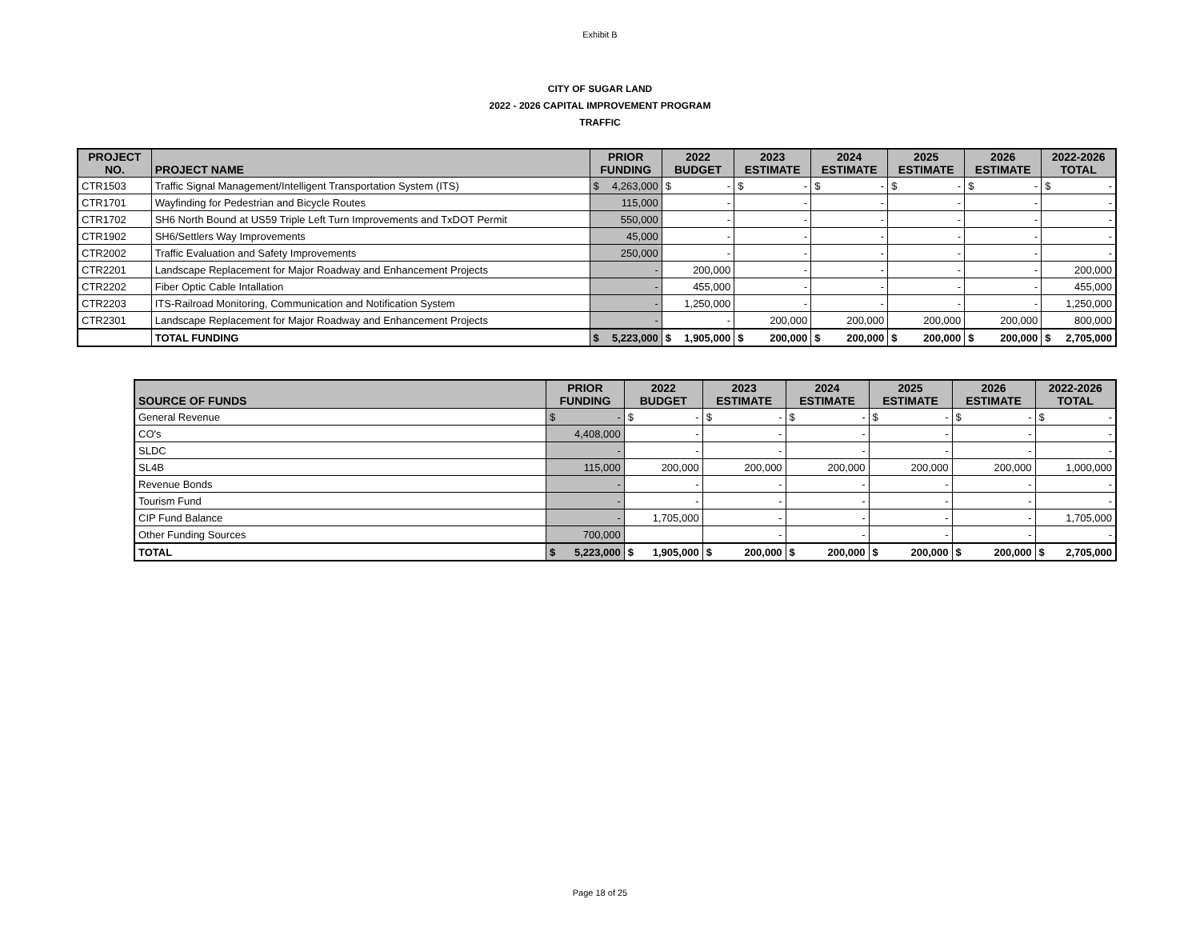Exhibit B
CITY OF SUGAR LAND
2022 - 2026 CAPITAL IMPROVEMENT PROGRAM
TRAFFIC
| PROJECT NO. | PROJECT NAME | PRIOR FUNDING | 2022 BUDGET | 2023 ESTIMATE | 2024 ESTIMATE | 2025 ESTIMATE | 2026 ESTIMATE | 2022-2026 TOTAL |
| --- | --- | --- | --- | --- | --- | --- | --- | --- |
| CTR1503 | Traffic Signal Management/Intelligent Transportation System (ITS) | $ 4,263,000 | $ - | $ - | $ - | $ - | $ - | $ - |
| CTR1701 | Wayfinding for Pedestrian and Bicycle Routes | 115,000 | - | - | - | - | - | - |
| CTR1702 | SH6 North Bound at US59 Triple Left Turn Improvements and TxDOT Permit | 550,000 | - | - | - | - | - | - |
| CTR1902 | SH6/Settlers Way Improvements | 45,000 | - | - | - | - | - | - |
| CTR2002 | Traffic Evaluation and Safety Improvements | 250,000 | - | - | - | - | - | - |
| CTR2201 | Landscape Replacement for Major Roadway and Enhancement Projects | - | 200,000 | - | - | - | - | 200,000 |
| CTR2202 | Fiber Optic Cable Intallation | - | 455,000 | - | - | - | - | 455,000 |
| CTR2203 | ITS-Railroad Monitoring, Communication and Notification System | - | 1,250,000 | - | - | - | - | 1,250,000 |
| CTR2301 | Landscape Replacement for Major Roadway and Enhancement Projects | - | - | 200,000 | 200,000 | 200,000 | 200,000 | 800,000 |
| | TOTAL FUNDING | $ 5,223,000 | $ 1,905,000 | $ 200,000 | $ 200,000 | $ 200,000 | $ 200,000 | $ 2,705,000 |
| SOURCE OF FUNDS | PRIOR FUNDING | 2022 BUDGET | 2023 ESTIMATE | 2024 ESTIMATE | 2025 ESTIMATE | 2026 ESTIMATE | 2022-2026 TOTAL |
| --- | --- | --- | --- | --- | --- | --- | --- |
| General Revenue | $ - | $ - | $ - | $ - | $ - | $ - | $ - |
| CO's | 4,408,000 | - | - | - | - | - | - |
| SLDC | - | - | - | - | - | - | - |
| SL4B | 115,000 | 200,000 | 200,000 | 200,000 | 200,000 | 200,000 | 1,000,000 |
| Revenue Bonds | - | - | - | - | - | - | - |
| Tourism Fund | - | - | - | - | - | - | - |
| CIP Fund Balance | - | 1,705,000 | - | - | - | - | 1,705,000 |
| Other Funding Sources | 700,000 | | - | - | - | - | - |
| TOTAL | $ 5,223,000 | $ 1,905,000 | $ 200,000 | $ 200,000 | $ 200,000 | $ 200,000 | $ 2,705,000 |
Page 18 of 25